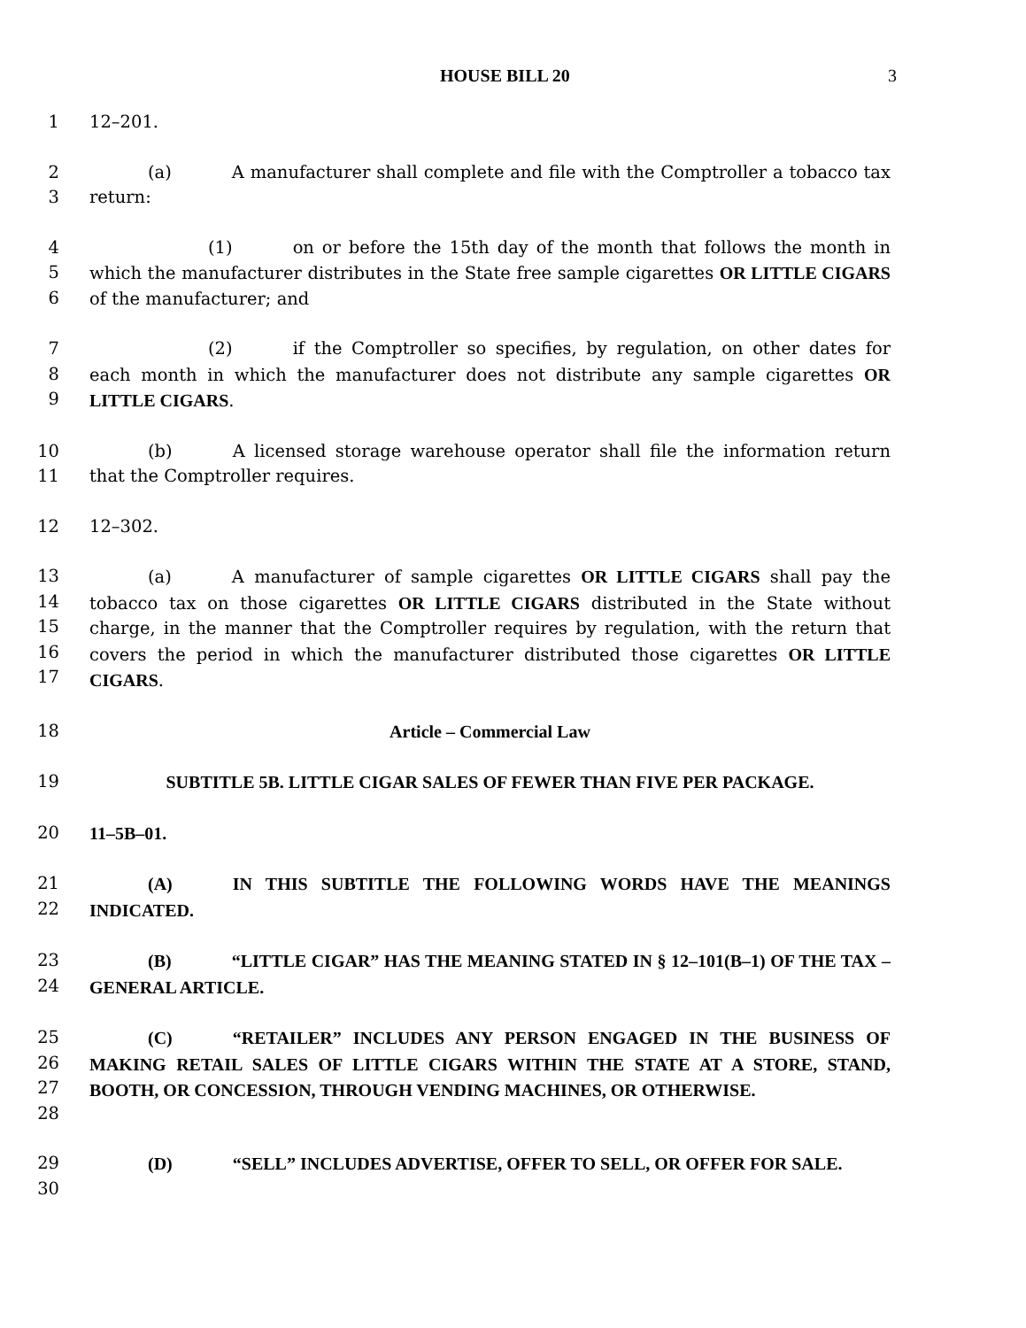HOUSE BILL 20 3
1 12–201.
2
3
(a) A manufacturer shall complete and file with the Comptroller a tobacco tax return:
4
5
6
(1) on or before the 15th day of the month that follows the month in which the manufacturer distributes in the State free sample cigarettes OR LITTLE CIGARS of the manufacturer; and
7
8
9
(2) if the Comptroller so specifies, by regulation, on other dates for each month in which the manufacturer does not distribute any sample cigarettes OR LITTLE CIGARS.
10
11
(b) A licensed storage warehouse operator shall file the information return that the Comptroller requires.
12 12–302.
13
14
15
16
17
(a) A manufacturer of sample cigarettes OR LITTLE CIGARS shall pay the tobacco tax on those cigarettes OR LITTLE CIGARS distributed in the State without charge, in the manner that the Comptroller requires by regulation, with the return that covers the period in which the manufacturer distributed those cigarettes OR LITTLE CIGARS.
18 Article – Commercial Law
19 SUBTITLE 5B. LITTLE CIGAR SALES OF FEWER THAN FIVE PER PACKAGE.
20 11–5B–01.
21
22
(A) IN THIS SUBTITLE THE FOLLOWING WORDS HAVE THE MEANINGS INDICATED.
23
24
(B) “LITTLE CIGAR” HAS THE MEANING STATED IN § 12–101(B–1) OF THE TAX – GENERAL ARTICLE.
25
26
27
28
(C) “RETAILER” INCLUDES ANY PERSON ENGAGED IN THE BUSINESS OF MAKING RETAIL SALES OF LITTLE CIGARS WITHIN THE STATE AT A STORE, STAND, BOOTH, OR CONCESSION, THROUGH VENDING MACHINES, OR OTHERWISE.
29
30
(D) “SELL” INCLUDES ADVERTISE, OFFER TO SELL, OR OFFER FOR SALE.